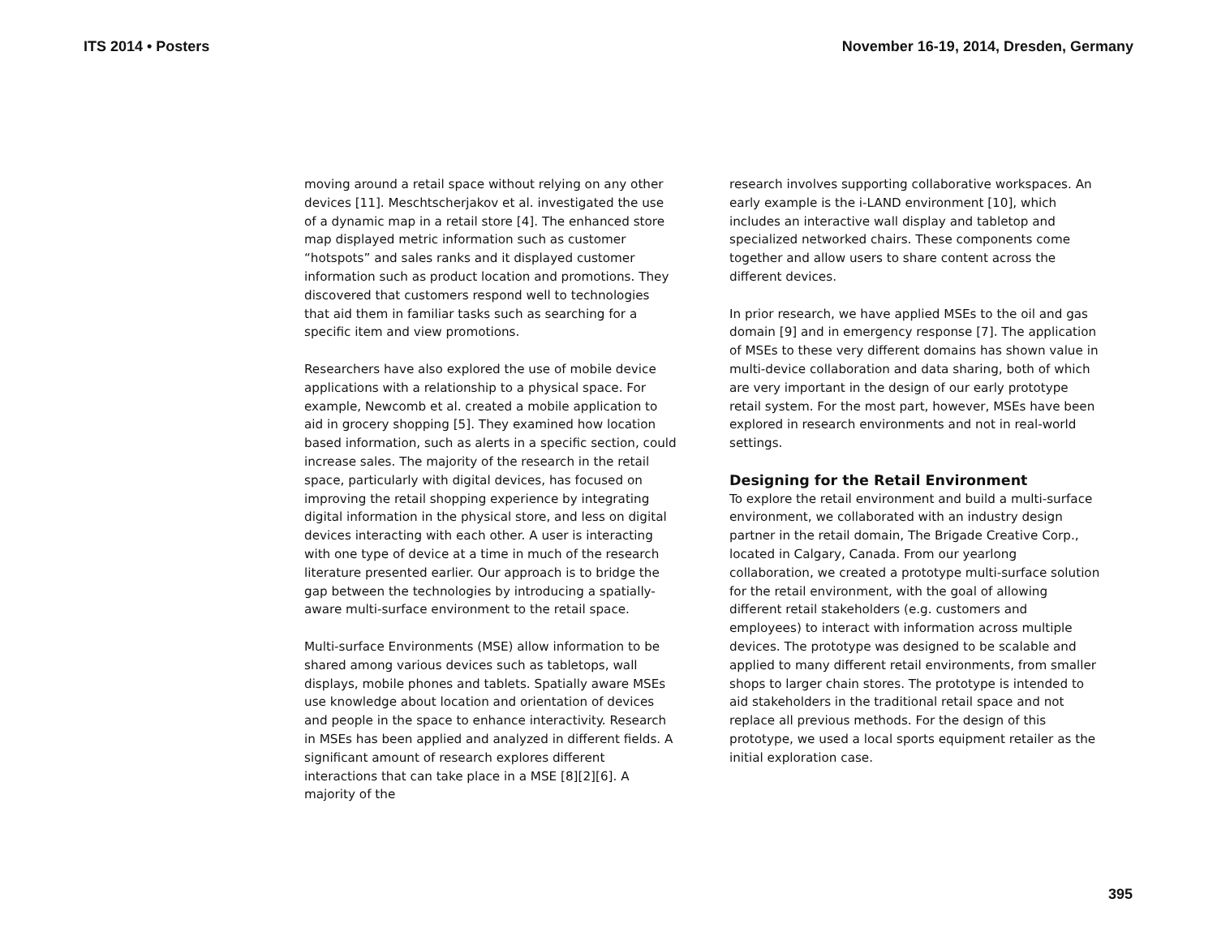ITS 2014 • Posters November 16-19, 2014, Dresden, Germany
moving around a retail space without relying on any other devices [11]. Meschtscherjakov et al. investigated the use of a dynamic map in a retail store [4]. The enhanced store map displayed metric information such as customer “hotspots” and sales ranks and it displayed customer information such as product location and promotions. They discovered that customers respond well to technologies that aid them in familiar tasks such as searching for a specific item and view promotions.
Researchers have also explored the use of mobile device applications with a relationship to a physical space. For example, Newcomb et al. created a mobile application to aid in grocery shopping [5]. They examined how location based information, such as alerts in a specific section, could increase sales. The majority of the research in the retail space, particularly with digital devices, has focused on improving the retail shopping experience by integrating digital information in the physical store, and less on digital devices interacting with each other. A user is interacting with one type of device at a time in much of the research literature presented earlier. Our approach is to bridge the gap between the technologies by introducing a spatially-aware multi-surface environment to the retail space.
Multi-surface Environments (MSE) allow information to be shared among various devices such as tabletops, wall displays, mobile phones and tablets. Spatially aware MSEs use knowledge about location and orientation of devices and people in the space to enhance interactivity. Research in MSEs has been applied and analyzed in different fields. A significant amount of research explores different interactions that can take place in a MSE [8][2][6]. A majority of the
research involves supporting collaborative workspaces. An early example is the i-LAND environment [10], which includes an interactive wall display and tabletop and specialized networked chairs. These components come together and allow users to share content across the different devices.
In prior research, we have applied MSEs to the oil and gas domain [9] and in emergency response [7]. The application of MSEs to these very different domains has shown value in multi-device collaboration and data sharing, both of which are very important in the design of our early prototype retail system. For the most part, however, MSEs have been explored in research environments and not in real-world settings.
Designing for the Retail Environment
To explore the retail environment and build a multi-surface environment, we collaborated with an industry design partner in the retail domain, The Brigade Creative Corp., located in Calgary, Canada. From our yearlong collaboration, we created a prototype multi-surface solution for the retail environment, with the goal of allowing different retail stakeholders (e.g. customers and employees) to interact with information across multiple devices. The prototype was designed to be scalable and applied to many different retail environments, from smaller shops to larger chain stores. The prototype is intended to aid stakeholders in the traditional retail space and not replace all previous methods. For the design of this prototype, we used a local sports equipment retailer as the initial exploration case.
395